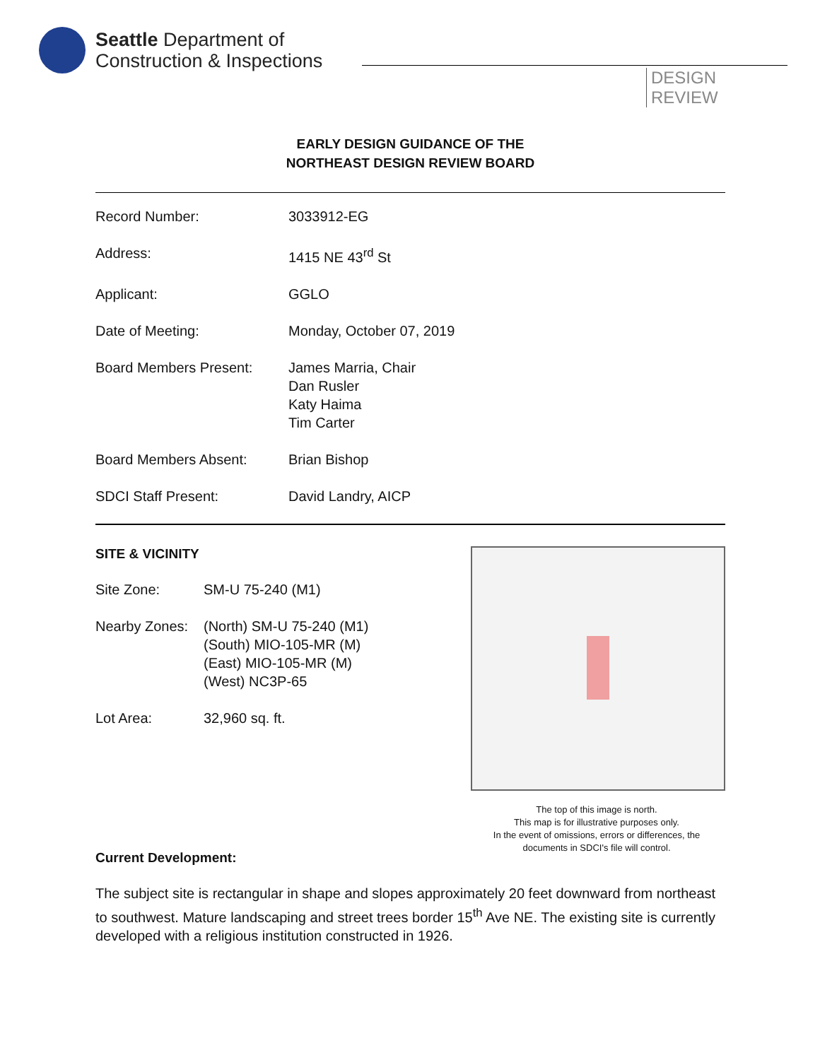Seattle Department of
Construction & Inspections
DESIGN
REVIEW
EARLY DESIGN GUIDANCE OF THE
NORTHEAST DESIGN REVIEW BOARD
| Record Number: | 3033912-EG |
| Address: | 1415 NE 43<sup>rd</sup> St |
| Applicant: | GGLO |
| Date of Meeting: | Monday, October 07, 2019 |
| Board Members Present: | James Marria, Chair Dan Rusler Katy Haima Tim Carter |
| Board Members Absent: | Brian Bishop |
| SDCI Staff Present: | David Landry, AICP |
SITE & VICINITY
| Site Zone: | SM-U 75-240 (M1) |
| Nearby Zones: | (North) SM-U 75-240 (M1) (South) MIO-105-MR (M) (East) MIO-105-MR (M) (West) NC3P-65 |
| Lot Area: | 32,960 sq. ft. |
The top of this image is north.
This map is for illustrative purposes only.
In the event of omissions, errors or differences, the documents in SDCI's file will control.
Current Development:
The subject site is rectangular in shape and slopes approximately 20 feet downward from northeast to southwest. Mature landscaping and street trees border 15<sup>th</sup> Ave NE. The existing site is currently developed with a religious institution constructed in 1926.